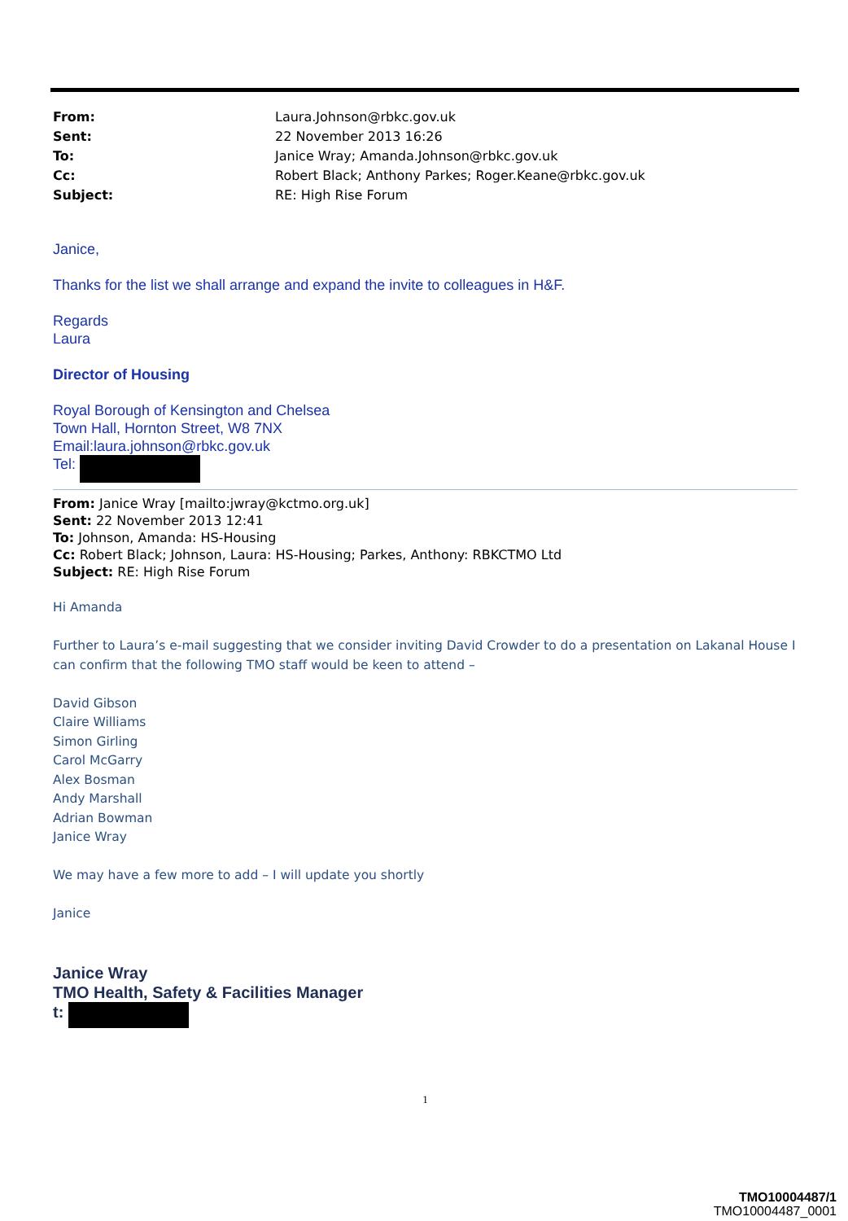_
| From: | Laura.Johnson@rbkc.gov.uk |
| Sent: | 22 November 2013 16:26 |
| To: | Janice Wray; Amanda.Johnson@rbkc.gov.uk |
| Cc: | Robert Black; Anthony Parkes; Roger.Keane@rbkc.gov.uk |
| Subject: | RE: High Rise Forum |
Janice,
Thanks for the list we shall arrange and expand the invite to colleagues in H&F.
Regards
Laura
Director of Housing
Royal Borough of Kensington and Chelsea
Town Hall, Hornton Street, W8 7NX
Email:laura.johnson@rbkc.gov.uk
Tel:
From: Janice Wray [mailto:jwray@kctmo.org.uk]
Sent: 22 November 2013 12:41
To: Johnson, Amanda: HS-Housing
Cc: Robert Black; Johnson, Laura: HS-Housing; Parkes, Anthony: RBKCTMO Ltd
Subject: RE: High Rise Forum
Hi Amanda
Further to Laura’s e-mail suggesting that we consider inviting David Crowder to do a presentation on Lakanal House I can confirm that the following TMO staff would be keen to attend –
David Gibson
Claire Williams
Simon Girling
Carol McGarry
Alex Bosman
Andy Marshall
Adrian Bowman
Janice Wray
We may have a few more to add – I will update you shortly
Janice
Janice Wray
TMO Health, Safety & Facilities Manager
t:
1
TMO10004487/1
TMO10004487_0001